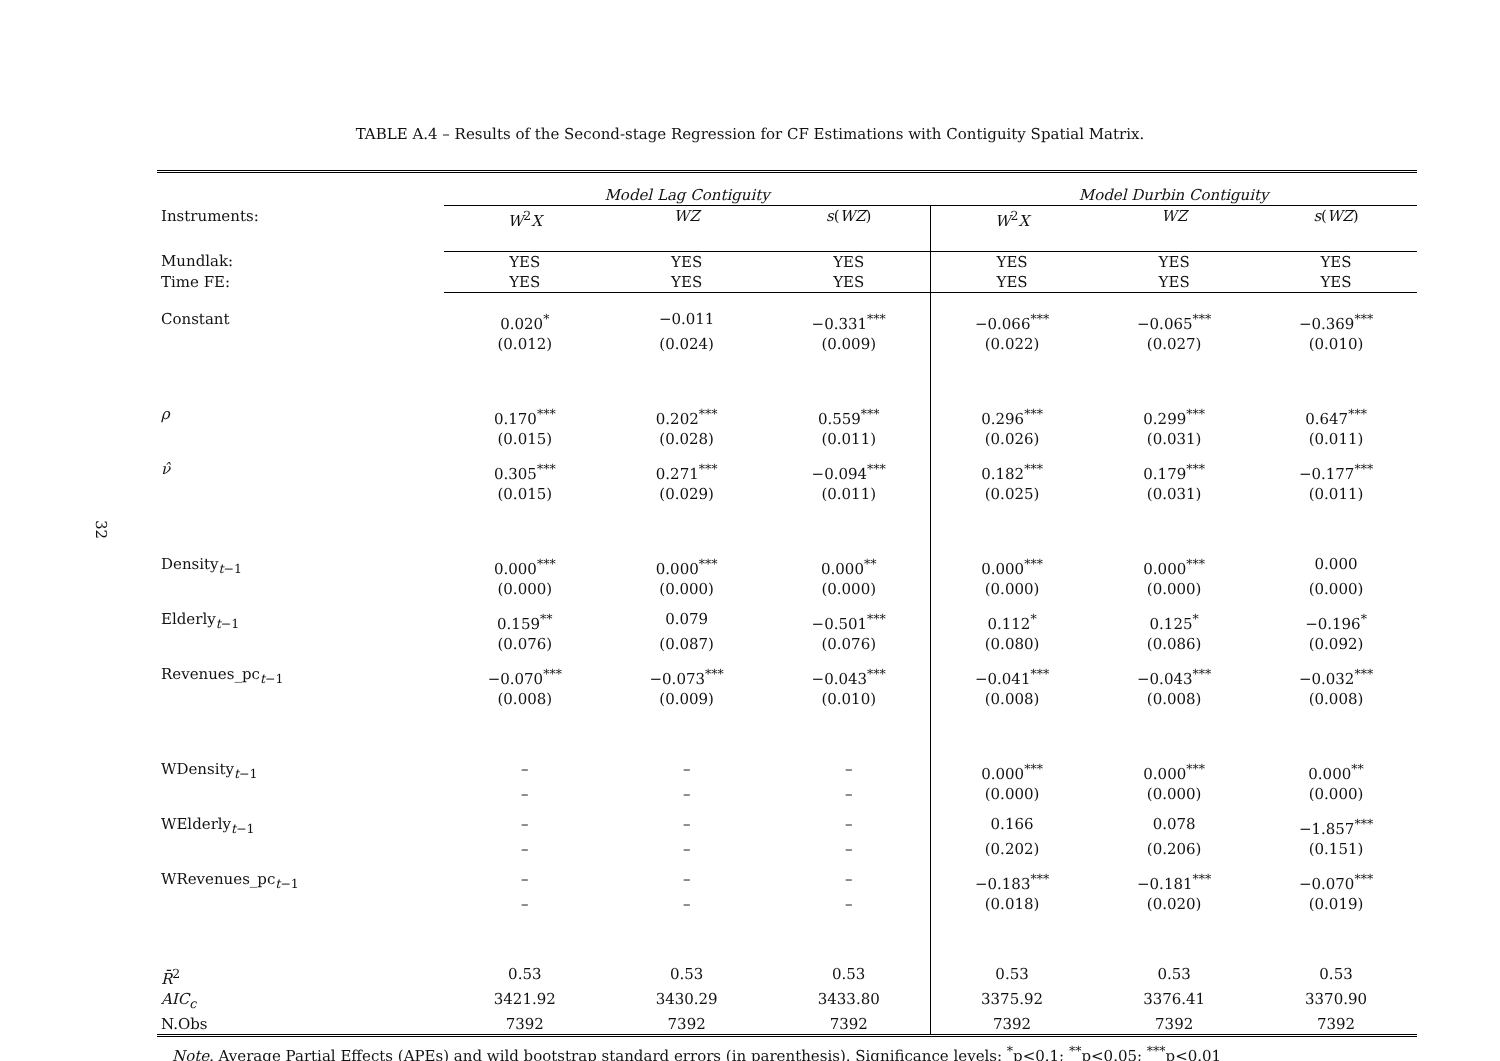32
TABLE A.4 – Results of the Second-stage Regression for CF Estimations with Contiguity Spatial Matrix.
| | Model Lag Contiguity | | | Model Durbin Contiguity | | |
| Instruments: | W<sup>2</sup> X | WZ | s ( WZ ) | W<sup>2</sup> X | WZ | s ( WZ ) |
| Mundlak: | YES | YES | YES | YES | YES | YES |
| Time FE: | YES | YES | YES | YES | YES | YES |
| Constant | 0.020<sup>*</sup> | −0.011 | −0.331<sup>***</sup> | −0.066<sup>***</sup> | −0.065<sup>***</sup> | −0.369<sup>***</sup> |
| | (0.012) | (0.024) | (0.009) | (0.022) | (0.027) | (0.010) |
| ρ | 0.170<sup>***</sup> | 0.202<sup>***</sup> | 0.559<sup>***</sup> | 0.296<sup>***</sup> | 0.299<sup>***</sup> | 0.647<sup>***</sup> |
| | (0.015) | (0.028) | (0.011) | (0.026) | (0.031) | (0.011) |
| ν̂ | 0.305<sup>***</sup> | 0.271<sup>***</sup> | −0.094<sup>***</sup> | 0.182<sup>***</sup> | 0.179<sup>***</sup> | −0.177<sup>***</sup> |
| | (0.015) | (0.029) | (0.011) | (0.025) | (0.031) | (0.011) |
| Density<sub>t−1</sub> | 0.000<sup>***</sup> | 0.000<sup>***</sup> | 0.000<sup>**</sup> | 0.000<sup>***</sup> | 0.000<sup>***</sup> | 0.000 |
| | (0.000) | (0.000) | (0.000) | (0.000) | (0.000) | (0.000) |
| Elderly<sub>t−1</sub> | 0.159<sup>**</sup> | 0.079 | −0.501<sup>***</sup> | 0.112<sup>*</sup> | 0.125<sup>*</sup> | −0.196<sup>*</sup> |
| | (0.076) | (0.087) | (0.076) | (0.080) | (0.086) | (0.092) |
| Revenues_pc<sub>t−1</sub> | −0.070<sup>***</sup> | −0.073<sup>***</sup> | −0.043<sup>***</sup> | −0.041<sup>***</sup> | −0.043<sup>***</sup> | −0.032<sup>***</sup> |
| | (0.008) | (0.009) | (0.010) | (0.008) | (0.008) | (0.008) |
| WDensity<sub>t−1</sub> | – | – | – | 0.000<sup>***</sup> | 0.000<sup>***</sup> | 0.000<sup>**</sup> |
| | – | – | – | (0.000) | (0.000) | (0.000) |
| WElderly<sub>t−1</sub> | – | – | – | 0.166 | 0.078 | −1.857<sup>***</sup> |
| | – | – | – | (0.202) | (0.206) | (0.151) |
| WRevenues_pc<sub>t−1</sub> | – | – | – | −0.183<sup>***</sup> | −0.181<sup>***</sup> | −0.070<sup>***</sup> |
| | – | – | – | (0.018) | (0.020) | (0.019) |
| R̄<sup>2</sup> | 0.53 | 0.53 | 0.53 | 0.53 | 0.53 | 0.53 |
| AIC<sub>c</sub> | 3421.92 | 3430.29 | 3433.80 | 3375.92 | 3376.41 | 3370.90 |
| N.Obs | 7392 | 7392 | 7392 | 7392 | 7392 | 7392 |
Note. Average Partial Effects (APEs) and wild bootstrap standard errors (in parenthesis). Significance levels: <sup>*</sup>p<0.1; <sup>**</sup>p<0.05; <sup>***</sup>p<0.01